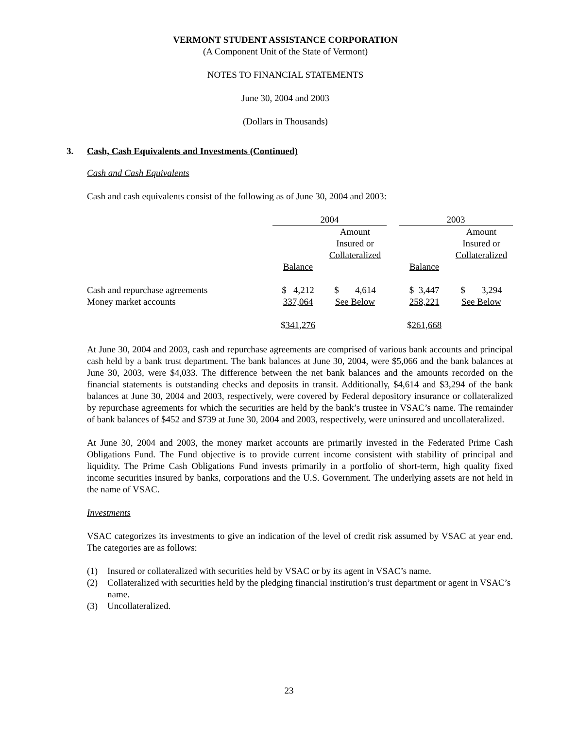VERMONT STUDENT ASSISTANCE CORPORATION
(A Component Unit of the State of Vermont)
NOTES TO FINANCIAL STATEMENTS
June 30, 2004 and 2003
(Dollars in Thousands)
3. Cash, Cash Equivalents and Investments (Continued)
Cash and Cash Equivalents
Cash and cash equivalents consist of the following as of June 30, 2004 and 2003:
| | 2004 | | | 2003 | |
| --- | --- | --- | --- | --- | --- |
| | | Amount Insured or Collateralized | | | Amount Insured or Collateralized |
| | Balance | | | Balance | |
| Cash and repurchase agreements | $ 4,212 | $ 4,614 | | $ 3,447 | $ 3,294 |
| Money market accounts | 337,064 | See Below | | 258,221 | See Below |
| | $ 341,276 | | | $ 261,668 | |
At June 30, 2004 and 2003, cash and repurchase agreements are comprised of various bank accounts and principal cash held by a bank trust department. The bank balances at June 30, 2004, were $5,066 and the bank balances at June 30, 2003, were $4,033. The difference between the net bank balances and the amounts recorded on the financial statements is outstanding checks and deposits in transit. Additionally, $4,614 and $3,294 of the bank balances at June 30, 2004 and 2003, respectively, were covered by Federal depository insurance or collateralized by repurchase agreements for which the securities are held by the bank’s trustee in VSAC’s name. The remainder of bank balances of $452 and $739 at June 30, 2004 and 2003, respectively, were uninsured and uncollateralized.
At June 30, 2004 and 2003, the money market accounts are primarily invested in the Federated Prime Cash Obligations Fund. The Fund objective is to provide current income consistent with stability of principal and liquidity. The Prime Cash Obligations Fund invests primarily in a portfolio of short-term, high quality fixed income securities insured by banks, corporations and the U.S. Government. The underlying assets are not held in the name of VSAC.
Investments
VSAC categorizes its investments to give an indication of the level of credit risk assumed by VSAC at year end. The categories are as follows:
(1) Insured or collateralized with securities held by VSAC or by its agent in VSAC’s name.
(2) Collateralized with securities held by the pledging financial institution’s trust department or agent in VSAC’s name.
(3) Uncollateralized.
23